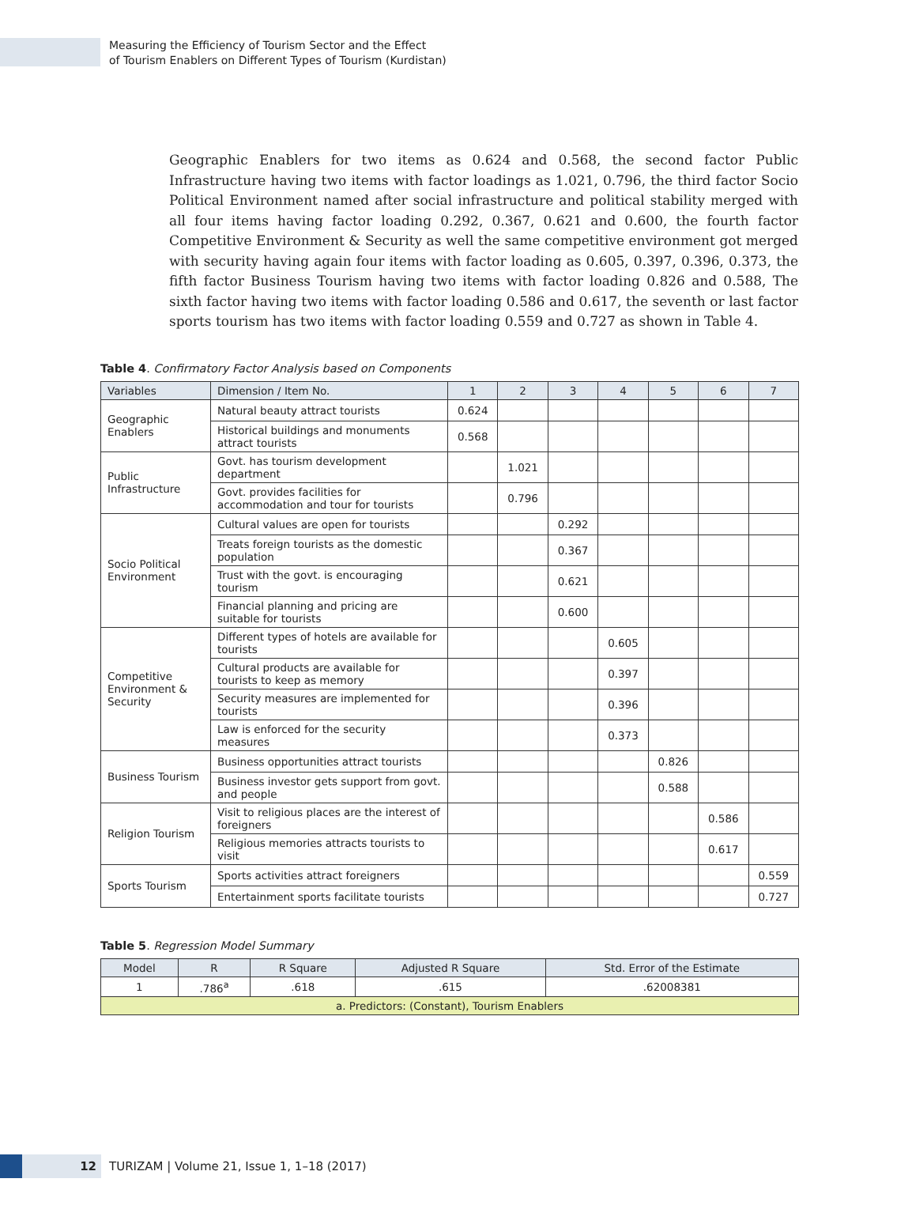Measuring the Efficiency of Tourism Sector and the Effect
of Tourism Enablers on Different Types of Tourism (Kurdistan)
Geographic Enablers for two items as 0.624 and 0.568, the second factor Public Infrastructure having two items with factor loadings as 1.021, 0.796, the third factor Socio Political Environment named after social infrastructure and political stability merged with all four items having factor loading 0.292, 0.367, 0.621 and 0.600, the fourth factor Competitive Environment & Security as well the same competitive environment got merged with security having again four items with factor loading as 0.605, 0.397, 0.396, 0.373, the fifth factor Business Tourism having two items with factor loading 0.826 and 0.588, The sixth factor having two items with factor loading 0.586 and 0.617, the seventh or last factor sports tourism has two items with factor loading 0.559 and 0.727 as shown in Table 4.
Table 4. Confirmatory Factor Analysis based on Components
| Variables | Dimension / Item No. | 1 | 2 | 3 | 4 | 5 | 6 | 7 |
| --- | --- | --- | --- | --- | --- | --- | --- | --- |
| Geographic Enablers | Natural beauty attract tourists | 0.624 | | | | | | |
| | Historical buildings and monuments attract tourists | 0.568 | | | | | | |
| Public Infrastructure | Govt. has tourism development department | | 1.021 | | | | | |
| | Govt. provides facilities for accommodation and tour for tourists | | 0.796 | | | | | |
| Socio Political Environment | Cultural values are open for tourists | | | 0.292 | | | | |
| | Treats foreign tourists as the domestic population | | | 0.367 | | | | |
| | Trust with the govt. is encouraging tourism | | | 0.621 | | | | |
| | Financial planning and pricing are suitable for tourists | | | 0.600 | | | | |
| Competitive Environment & Security | Different types of hotels are available for tourists | | | | 0.605 | | | |
| | Cultural products are available for tourists to keep as memory | | | | 0.397 | | | |
| | Security measures are implemented for tourists | | | | 0.396 | | | |
| | Law is enforced for the security measures | | | | 0.373 | | | |
| Business Tourism | Business opportunities attract tourists | | | | | 0.826 | | |
| | Business investor gets support from govt. and people | | | | | 0.588 | | |
| Religion Tourism | Visit to religious places are the interest of foreigners | | | | | | 0.586 | |
| | Religious memories attracts tourists to visit | | | | | | 0.617 | |
| Sports Tourism | Sports activities attract foreigners | | | | | | | 0.559 |
| | Entertainment sports facilitate tourists | | | | | | | 0.727 |
Table 5. Regression Model Summary
| Model | R | R Square | Adjusted R Square | Std. Error of the Estimate |
| --- | --- | --- | --- | --- |
| 1 | .786<sup>a</sup> | .618 | .615 | .62008381 |
| a. Predictors: (Constant), Tourism Enablers | | | | |
12
TURIZAM | Volume 21, Issue 1, 1–18 (2017)